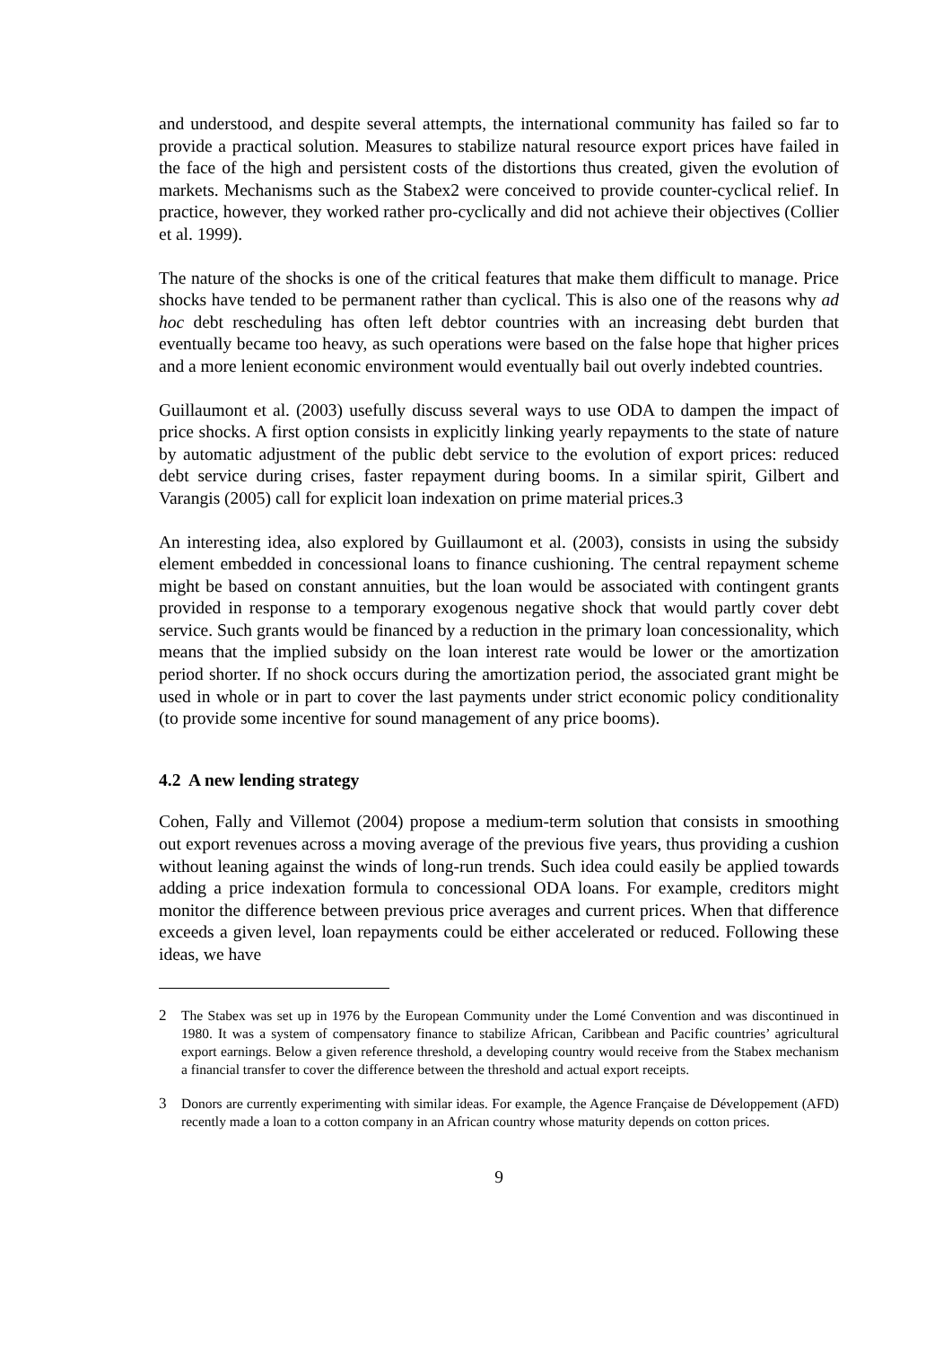and understood, and despite several attempts, the international community has failed so far to provide a practical solution. Measures to stabilize natural resource export prices have failed in the face of the high and persistent costs of the distortions thus created, given the evolution of markets. Mechanisms such as the Stabex2 were conceived to provide counter-cyclical relief. In practice, however, they worked rather pro-cyclically and did not achieve their objectives (Collier et al. 1999).
The nature of the shocks is one of the critical features that make them difficult to manage. Price shocks have tended to be permanent rather than cyclical. This is also one of the reasons why ad hoc debt rescheduling has often left debtor countries with an increasing debt burden that eventually became too heavy, as such operations were based on the false hope that higher prices and a more lenient economic environment would eventually bail out overly indebted countries.
Guillaumont et al. (2003) usefully discuss several ways to use ODA to dampen the impact of price shocks. A first option consists in explicitly linking yearly repayments to the state of nature by automatic adjustment of the public debt service to the evolution of export prices: reduced debt service during crises, faster repayment during booms. In a similar spirit, Gilbert and Varangis (2005) call for explicit loan indexation on prime material prices.3
An interesting idea, also explored by Guillaumont et al. (2003), consists in using the subsidy element embedded in concessional loans to finance cushioning. The central repayment scheme might be based on constant annuities, but the loan would be associated with contingent grants provided in response to a temporary exogenous negative shock that would partly cover debt service. Such grants would be financed by a reduction in the primary loan concessionality, which means that the implied subsidy on the loan interest rate would be lower or the amortization period shorter. If no shock occurs during the amortization period, the associated grant might be used in whole or in part to cover the last payments under strict economic policy conditionality (to provide some incentive for sound management of any price booms).
4.2 A new lending strategy
Cohen, Fally and Villemot (2004) propose a medium-term solution that consists in smoothing out export revenues across a moving average of the previous five years, thus providing a cushion without leaning against the winds of long-run trends. Such idea could easily be applied towards adding a price indexation formula to concessional ODA loans. For example, creditors might monitor the difference between previous price averages and current prices. When that difference exceeds a given level, loan repayments could be either accelerated or reduced. Following these ideas, we have
2 The Stabex was set up in 1976 by the European Community under the Lomé Convention and was discontinued in 1980. It was a system of compensatory finance to stabilize African, Caribbean and Pacific countries’ agricultural export earnings. Below a given reference threshold, a developing country would receive from the Stabex mechanism a financial transfer to cover the difference between the threshold and actual export receipts.
3 Donors are currently experimenting with similar ideas. For example, the Agence Française de Développement (AFD) recently made a loan to a cotton company in an African country whose maturity depends on cotton prices.
9